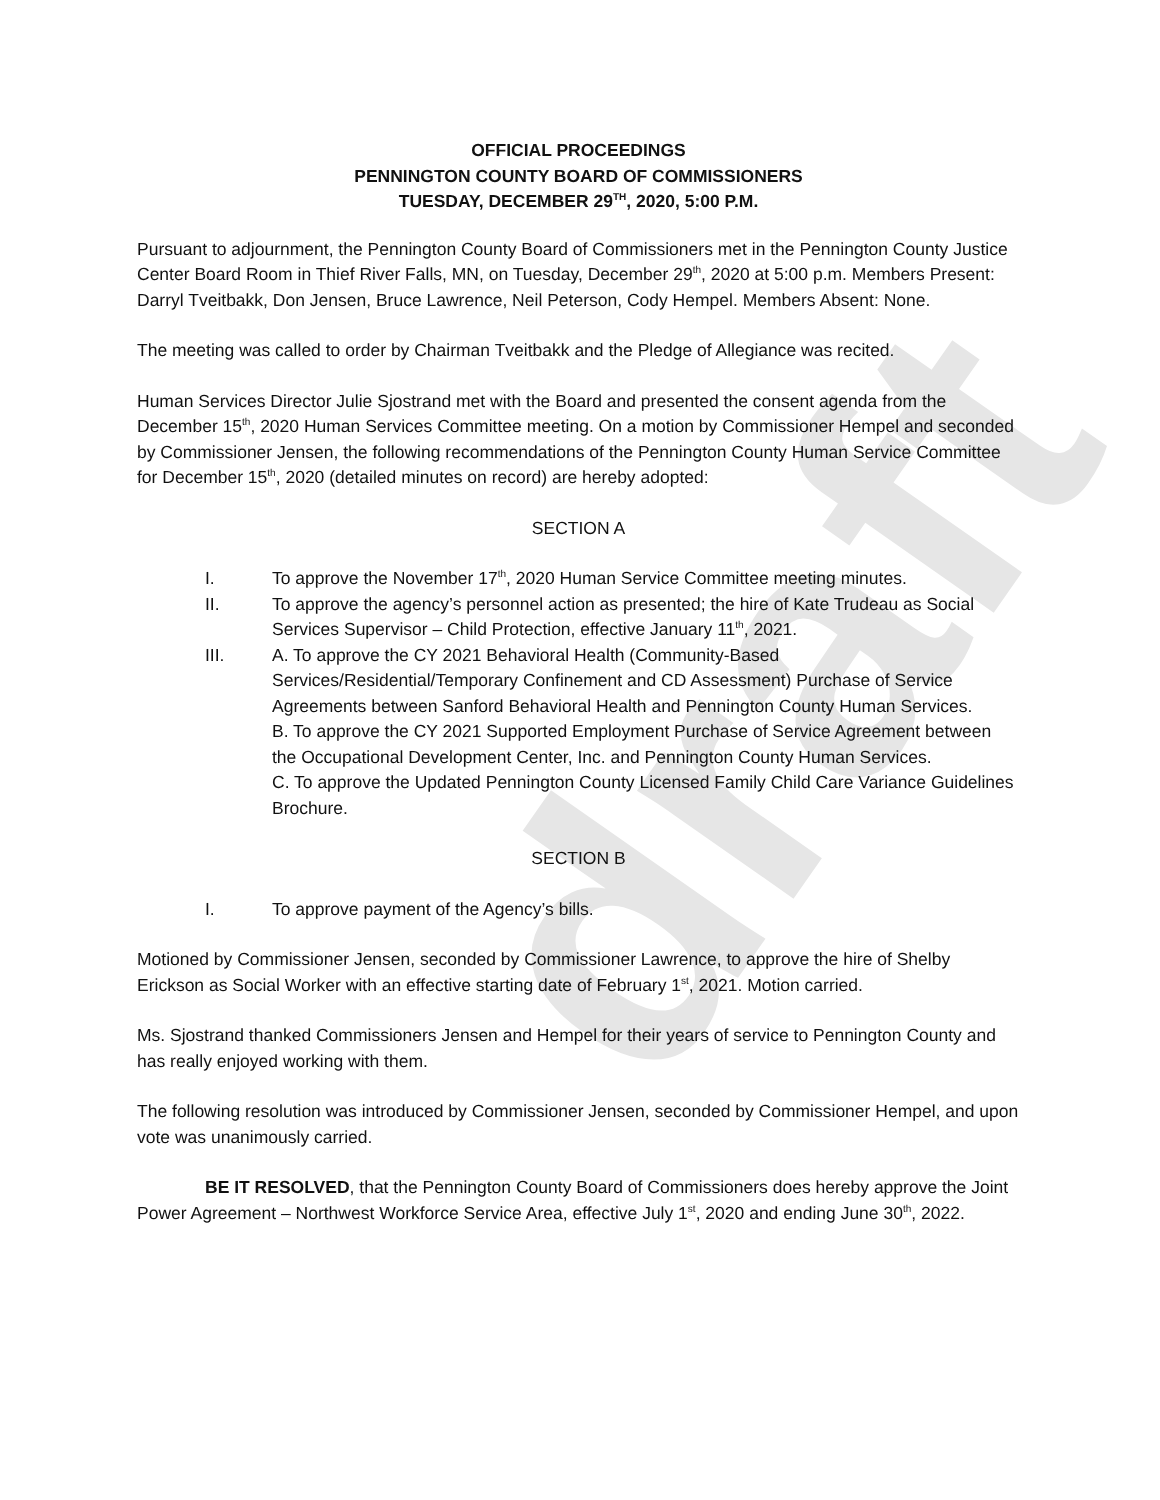draft
OFFICIAL PROCEEDINGS
PENNINGTON COUNTY BOARD OF COMMISSIONERS
TUESDAY, DECEMBER 29<sup>TH</sup>, 2020, 5:00 P.M.
Pursuant to adjournment, the Pennington County Board of Commissioners met in the Pennington County Justice Center Board Room in Thief River Falls, MN, on Tuesday, December 29<sup>th</sup>, 2020 at 5:00 p.m. Members Present: Darryl Tveitbakk, Don Jensen, Bruce Lawrence, Neil Peterson, Cody Hempel. Members Absent: None.
The meeting was called to order by Chairman Tveitbakk and the Pledge of Allegiance was recited.
Human Services Director Julie Sjostrand met with the Board and presented the consent agenda from the December 15<sup>th</sup>, 2020 Human Services Committee meeting. On a motion by Commissioner Hempel and seconded by Commissioner Jensen, the following recommendations of the Pennington County Human Service Committee for December 15<sup>th</sup>, 2020 (detailed minutes on record) are hereby adopted:
SECTION A
I. To approve the November 17<sup>th</sup>, 2020 Human Service Committee meeting minutes.
II. To approve the agency’s personnel action as presented; the hire of Kate Trudeau as Social Services Supervisor – Child Protection, effective January 11<sup>th</sup>, 2021.
III. A. To approve the CY 2021 Behavioral Health (Community-Based Services/Residential/Temporary Confinement and CD Assessment) Purchase of Service Agreements between Sanford Behavioral Health and Pennington County Human Services.
B. To approve the CY 2021 Supported Employment Purchase of Service Agreement between the Occupational Development Center, Inc. and Pennington County Human Services.
C. To approve the Updated Pennington County Licensed Family Child Care Variance Guidelines Brochure.
SECTION B
I. To approve payment of the Agency’s bills.
Motioned by Commissioner Jensen, seconded by Commissioner Lawrence, to approve the hire of Shelby Erickson as Social Worker with an effective starting date of February 1<sup>st</sup>, 2021. Motion carried.
Ms. Sjostrand thanked Commissioners Jensen and Hempel for their years of service to Pennington County and has really enjoyed working with them.
The following resolution was introduced by Commissioner Jensen, seconded by Commissioner Hempel, and upon vote was unanimously carried.
BE IT RESOLVED, that the Pennington County Board of Commissioners does hereby approve the Joint Power Agreement – Northwest Workforce Service Area, effective July 1<sup>st</sup>, 2020 and ending June 30<sup>th</sup>, 2022.